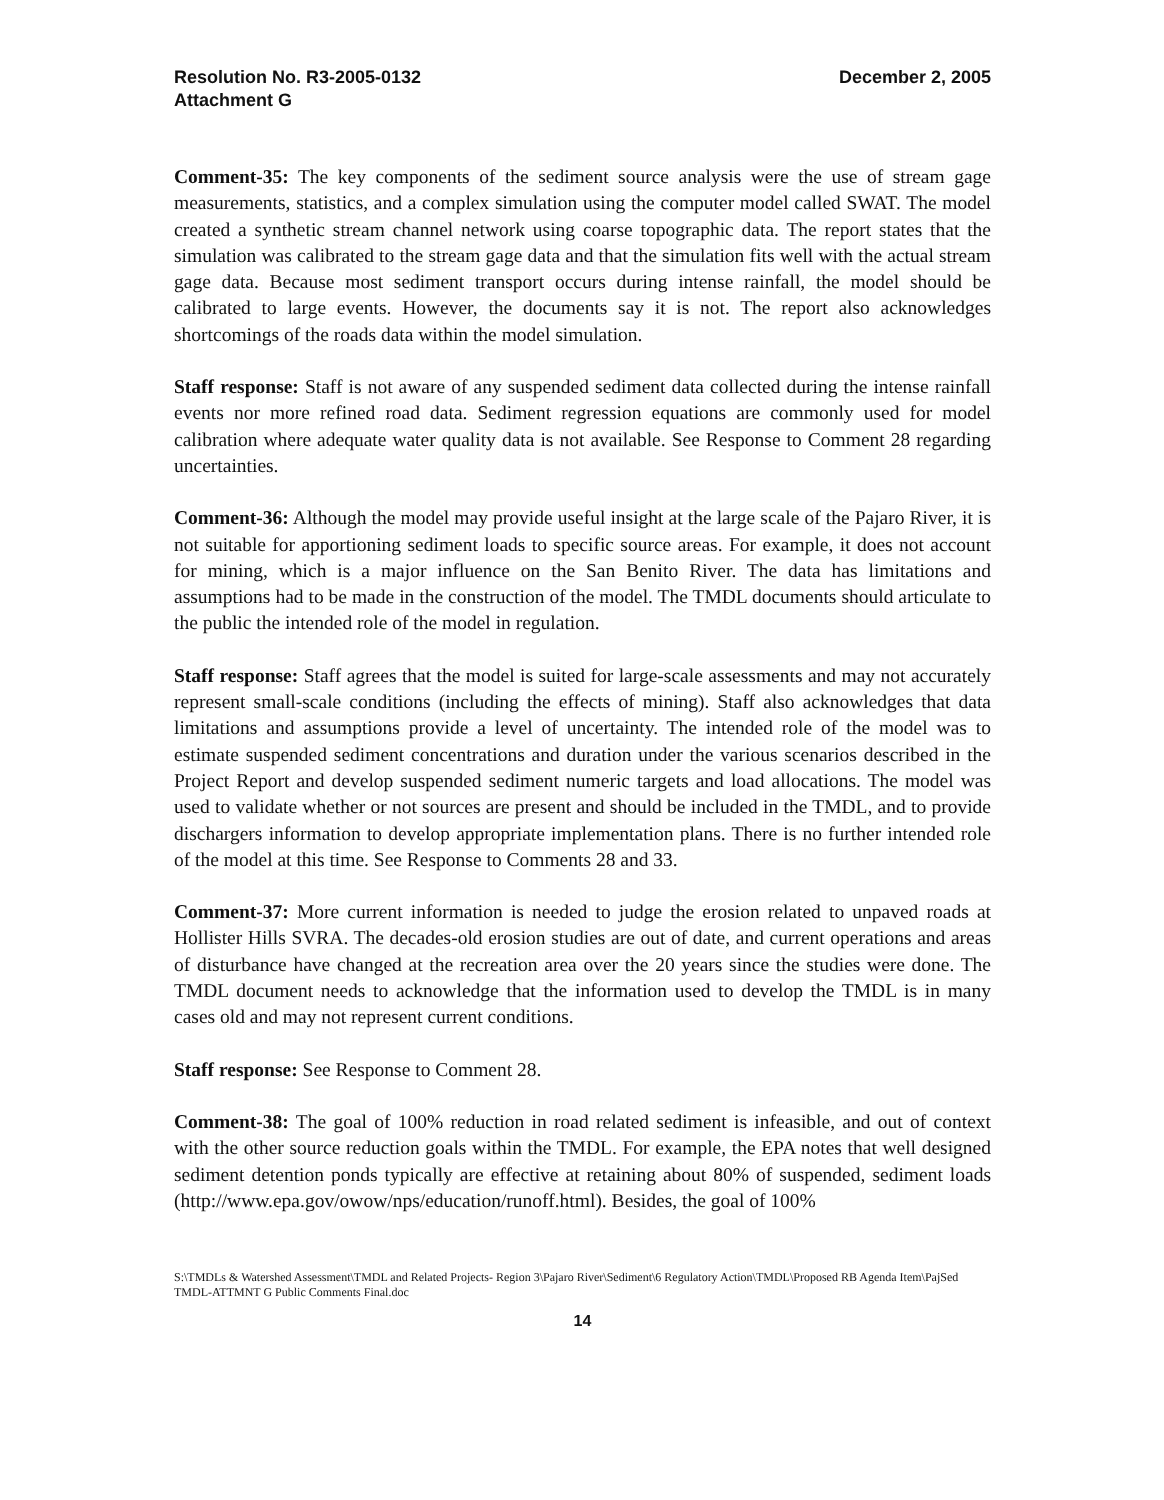Resolution No. R3-2005-0132
Attachment G
December 2, 2005
Comment-35: The key components of the sediment source analysis were the use of stream gage measurements, statistics, and a complex simulation using the computer model called SWAT. The model created a synthetic stream channel network using coarse topographic data. The report states that the simulation was calibrated to the stream gage data and that the simulation fits well with the actual stream gage data. Because most sediment transport occurs during intense rainfall, the model should be calibrated to large events. However, the documents say it is not. The report also acknowledges shortcomings of the roads data within the model simulation.
Staff response: Staff is not aware of any suspended sediment data collected during the intense rainfall events nor more refined road data. Sediment regression equations are commonly used for model calibration where adequate water quality data is not available. See Response to Comment 28 regarding uncertainties.
Comment-36: Although the model may provide useful insight at the large scale of the Pajaro River, it is not suitable for apportioning sediment loads to specific source areas. For example, it does not account for mining, which is a major influence on the San Benito River. The data has limitations and assumptions had to be made in the construction of the model. The TMDL documents should articulate to the public the intended role of the model in regulation.
Staff response: Staff agrees that the model is suited for large-scale assessments and may not accurately represent small-scale conditions (including the effects of mining). Staff also acknowledges that data limitations and assumptions provide a level of uncertainty. The intended role of the model was to estimate suspended sediment concentrations and duration under the various scenarios described in the Project Report and develop suspended sediment numeric targets and load allocations. The model was used to validate whether or not sources are present and should be included in the TMDL, and to provide dischargers information to develop appropriate implementation plans. There is no further intended role of the model at this time. See Response to Comments 28 and 33.
Comment-37: More current information is needed to judge the erosion related to unpaved roads at Hollister Hills SVRA. The decades-old erosion studies are out of date, and current operations and areas of disturbance have changed at the recreation area over the 20 years since the studies were done. The TMDL document needs to acknowledge that the information used to develop the TMDL is in many cases old and may not represent current conditions.
Staff response: See Response to Comment 28.
Comment-38: The goal of 100% reduction in road related sediment is infeasible, and out of context with the other source reduction goals within the TMDL. For example, the EPA notes that well designed sediment detention ponds typically are effective at retaining about 80% of suspended, sediment loads (http://www.epa.gov/owow/nps/education/runoff.html). Besides, the goal of 100%
S:\TMDLs & Watershed Assessment\TMDL and Related Projects- Region 3\Pajaro River\Sediment\6 Regulatory Action\TMDL\Proposed RB Agenda Item\PajSed TMDL-ATTMNT G Public Comments Final.doc
14